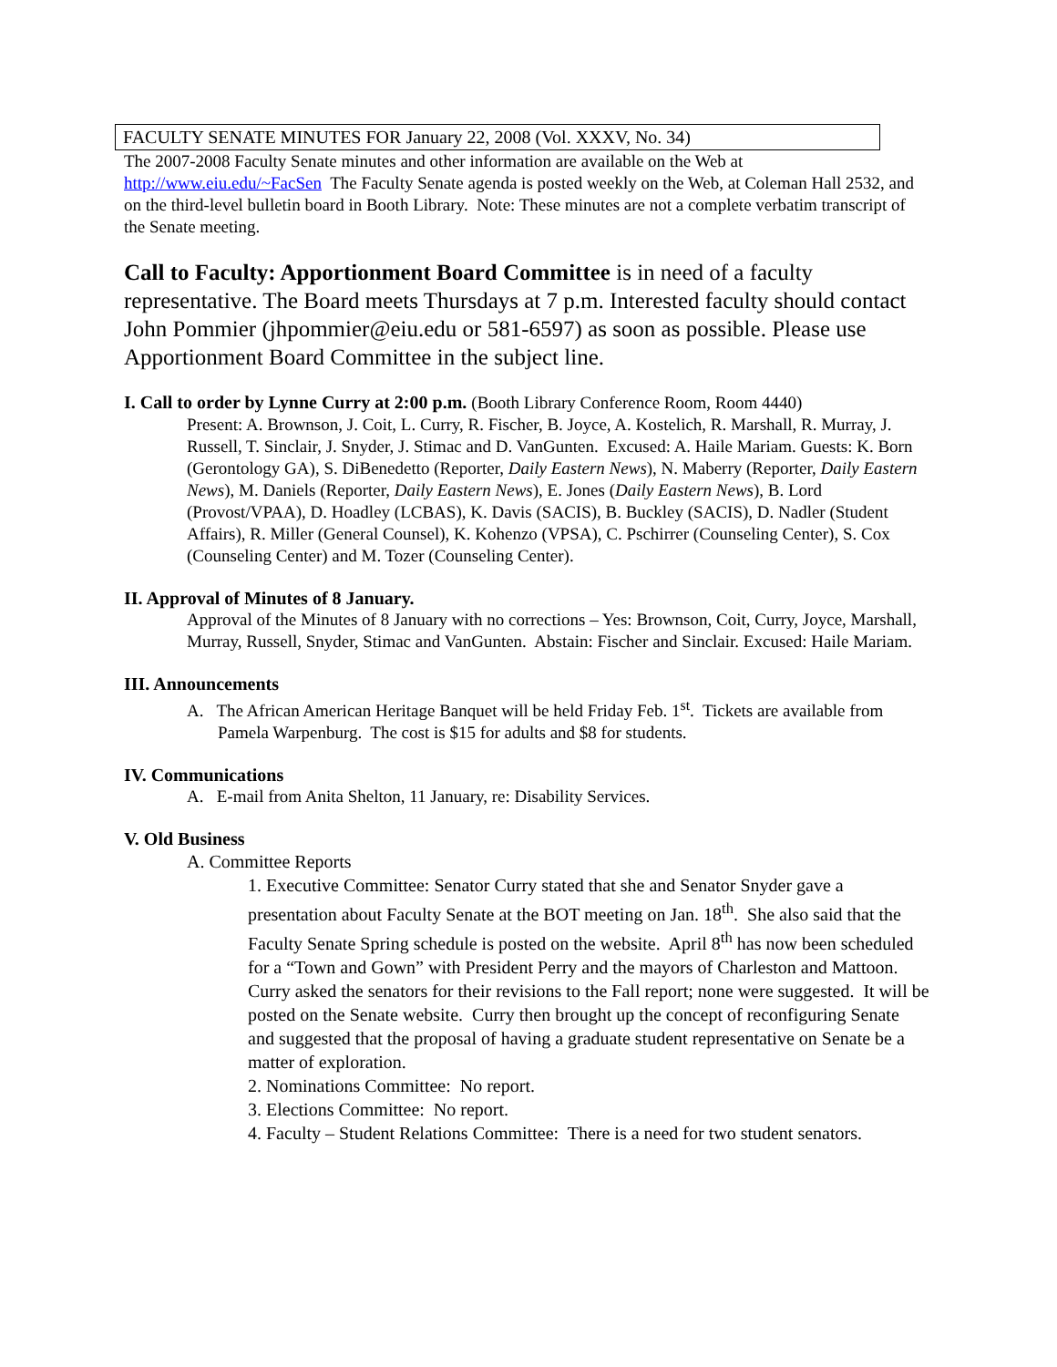FACULTY SENATE MINUTES FOR January 22, 2008 (Vol. XXXV, No. 34)
The 2007-2008 Faculty Senate minutes and other information are available on the Web at http://www.eiu.edu/~FacSen The Faculty Senate agenda is posted weekly on the Web, at Coleman Hall 2532, and on the third-level bulletin board in Booth Library. Note: These minutes are not a complete verbatim transcript of the Senate meeting.
Call to Faculty: Apportionment Board Committee is in need of a faculty representative. The Board meets Thursdays at 7 p.m. Interested faculty should contact John Pommier (jhpommier@eiu.edu or 581-6597) as soon as possible. Please use Apportionment Board Committee in the subject line.
I. Call to order by Lynne Curry at 2:00 p.m. (Booth Library Conference Room, Room 4440)
Present: A. Brownson, J. Coit, L. Curry, R. Fischer, B. Joyce, A. Kostelich, R. Marshall, R. Murray, J. Russell, T. Sinclair, J. Snyder, J. Stimac and D. VanGunten. Excused: A. Haile Mariam. Guests: K. Born (Gerontology GA), S. DiBenedetto (Reporter, Daily Eastern News), N. Maberry (Reporter, Daily Eastern News), M. Daniels (Reporter, Daily Eastern News), E. Jones (Daily Eastern News), B. Lord (Provost/VPAA), D. Hoadley (LCBAS), K. Davis (SACIS), B. Buckley (SACIS), D. Nadler (Student Affairs), R. Miller (General Counsel), K. Kohenzo (VPSA), C. Pschirrer (Counseling Center), S. Cox (Counseling Center) and M. Tozer (Counseling Center).
II. Approval of Minutes of 8 January.
Approval of the Minutes of 8 January with no corrections – Yes: Brownson, Coit, Curry, Joyce, Marshall, Murray, Russell, Snyder, Stimac and VanGunten. Abstain: Fischer and Sinclair. Excused: Haile Mariam.
III. Announcements
A. The African American Heritage Banquet will be held Friday Feb. 1<sup>st</sup>. Tickets are available from Pamela Warpenburg. The cost is $15 for adults and $8 for students.
IV. Communications
A. E-mail from Anita Shelton, 11 January, re: Disability Services.
V. Old Business
A. Committee Reports
1. Executive Committee: Senator Curry stated that she and Senator Snyder gave a presentation about Faculty Senate at the BOT meeting on Jan. 18<sup>th</sup>. She also said that the Faculty Senate Spring schedule is posted on the website. April 8<sup>th</sup> has now been scheduled for a “Town and Gown” with President Perry and the mayors of Charleston and Mattoon. Curry asked the senators for their revisions to the Fall report; none were suggested. It will be posted on the Senate website. Curry then brought up the concept of reconfiguring Senate and suggested that the proposal of having a graduate student representative on Senate be a matter of exploration.
2. Nominations Committee: No report.
3. Elections Committee: No report.
4. Faculty – Student Relations Committee: There is a need for two student senators.